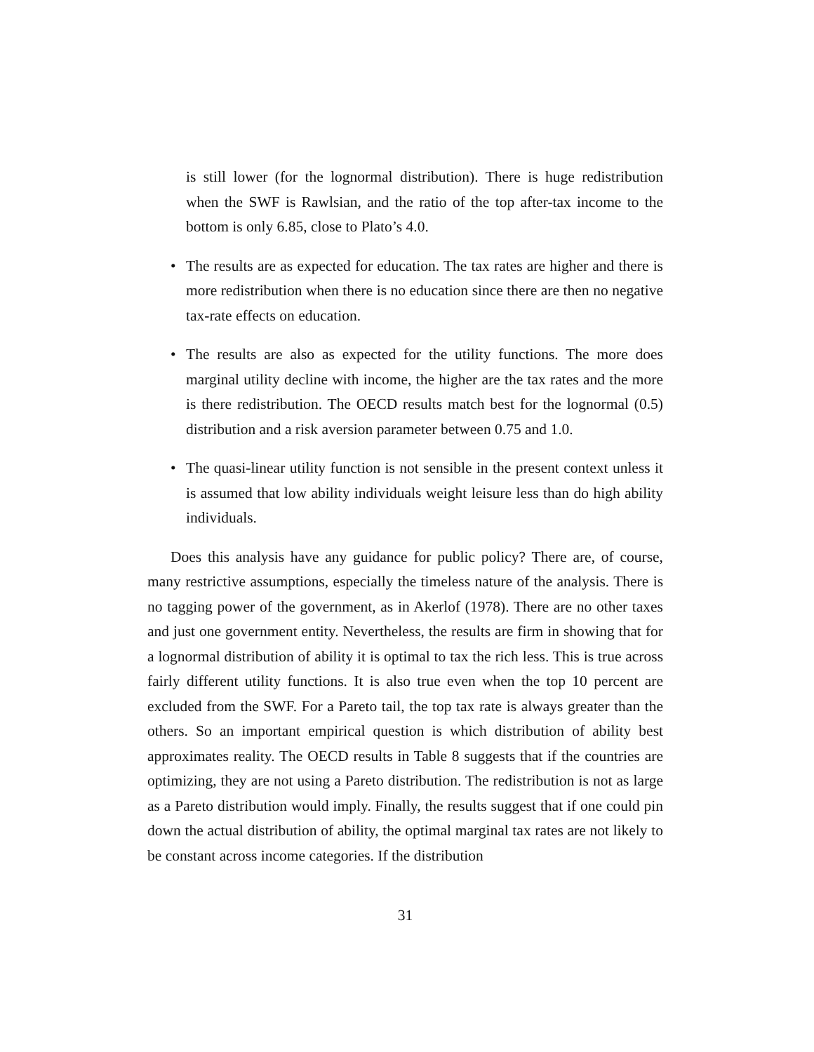is still lower (for the lognormal distribution). There is huge redistribution when the SWF is Rawlsian, and the ratio of the top after-tax income to the bottom is only 6.85, close to Plato’s 4.0.
• The results are as expected for education. The tax rates are higher and there is more redistribution when there is no education since there are then no negative tax-rate effects on education.
• The results are also as expected for the utility functions. The more does marginal utility decline with income, the higher are the tax rates and the more is there redistribution. The OECD results match best for the lognormal (0.5) distribution and a risk aversion parameter between 0.75 and 1.0.
• The quasi-linear utility function is not sensible in the present context unless it is assumed that low ability individuals weight leisure less than do high ability individuals.
Does this analysis have any guidance for public policy? There are, of course, many restrictive assumptions, especially the timeless nature of the analysis. There is no tagging power of the government, as in Akerlof (1978). There are no other taxes and just one government entity. Nevertheless, the results are firm in showing that for a lognormal distribution of ability it is optimal to tax the rich less. This is true across fairly different utility functions. It is also true even when the top 10 percent are excluded from the SWF. For a Pareto tail, the top tax rate is always greater than the others. So an important empirical question is which distribution of ability best approximates reality. The OECD results in Table 8 suggests that if the countries are optimizing, they are not using a Pareto distribution. The redistribution is not as large as a Pareto distribution would imply. Finally, the results suggest that if one could pin down the actual distribution of ability, the optimal marginal tax rates are not likely to be constant across income categories. If the distribution
31